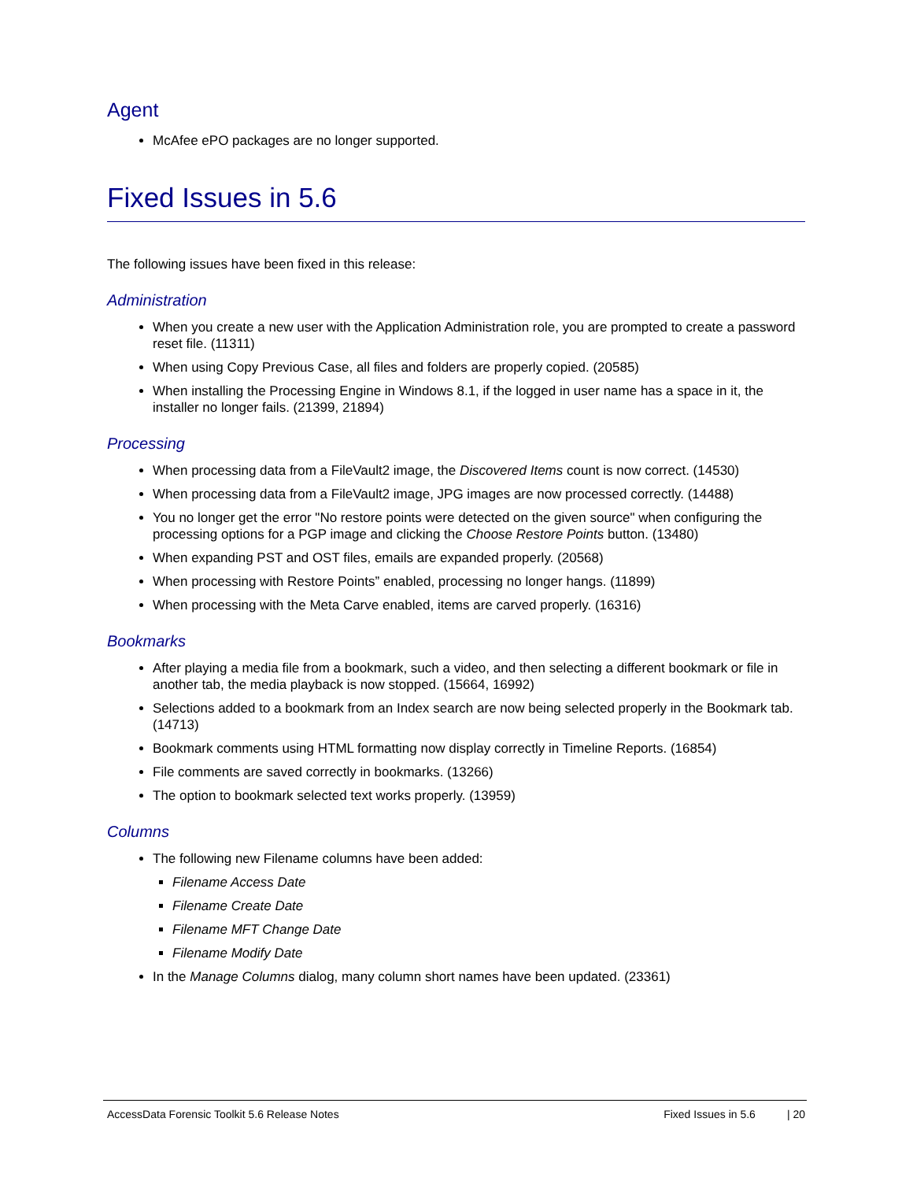Agent
McAfee ePO packages are no longer supported.
Fixed Issues in 5.6
The following issues have been fixed in this release:
Administration
When you create a new user with the Application Administration role, you are prompted to create a password reset file. (11311)
When using Copy Previous Case, all files and folders are properly copied. (20585)
When installing the Processing Engine in Windows 8.1, if the logged in user name has a space in it, the installer no longer fails. (21399, 21894)
Processing
When processing data from a FileVault2 image, the Discovered Items count is now correct. (14530)
When processing data from a FileVault2 image, JPG images are now processed correctly. (14488)
You no longer get the error "No restore points were detected on the given source" when configuring the processing options for a PGP image and clicking the Choose Restore Points button. (13480)
When expanding PST and OST files, emails are expanded properly. (20568)
When processing with Restore Points” enabled, processing no longer hangs. (11899)
When processing with the Meta Carve enabled, items are carved properly. (16316)
Bookmarks
After playing a media file from a bookmark, such a video, and then selecting a different bookmark or file in another tab, the media playback is now stopped. (15664, 16992)
Selections added to a bookmark from an Index search are now being selected properly in the Bookmark tab. (14713)
Bookmark comments using HTML formatting now display correctly in Timeline Reports. (16854)
File comments are saved correctly in bookmarks. (13266)
The option to bookmark selected text works properly. (13959)
Columns
The following new Filename columns have been added:
Filename Access Date
Filename Create Date
Filename MFT Change Date
Filename Modify Date
In the Manage Columns dialog, many column short names have been updated. (23361)
AccessData Forensic Toolkit 5.6 Release Notes Fixed Issues in 5.6 | 20